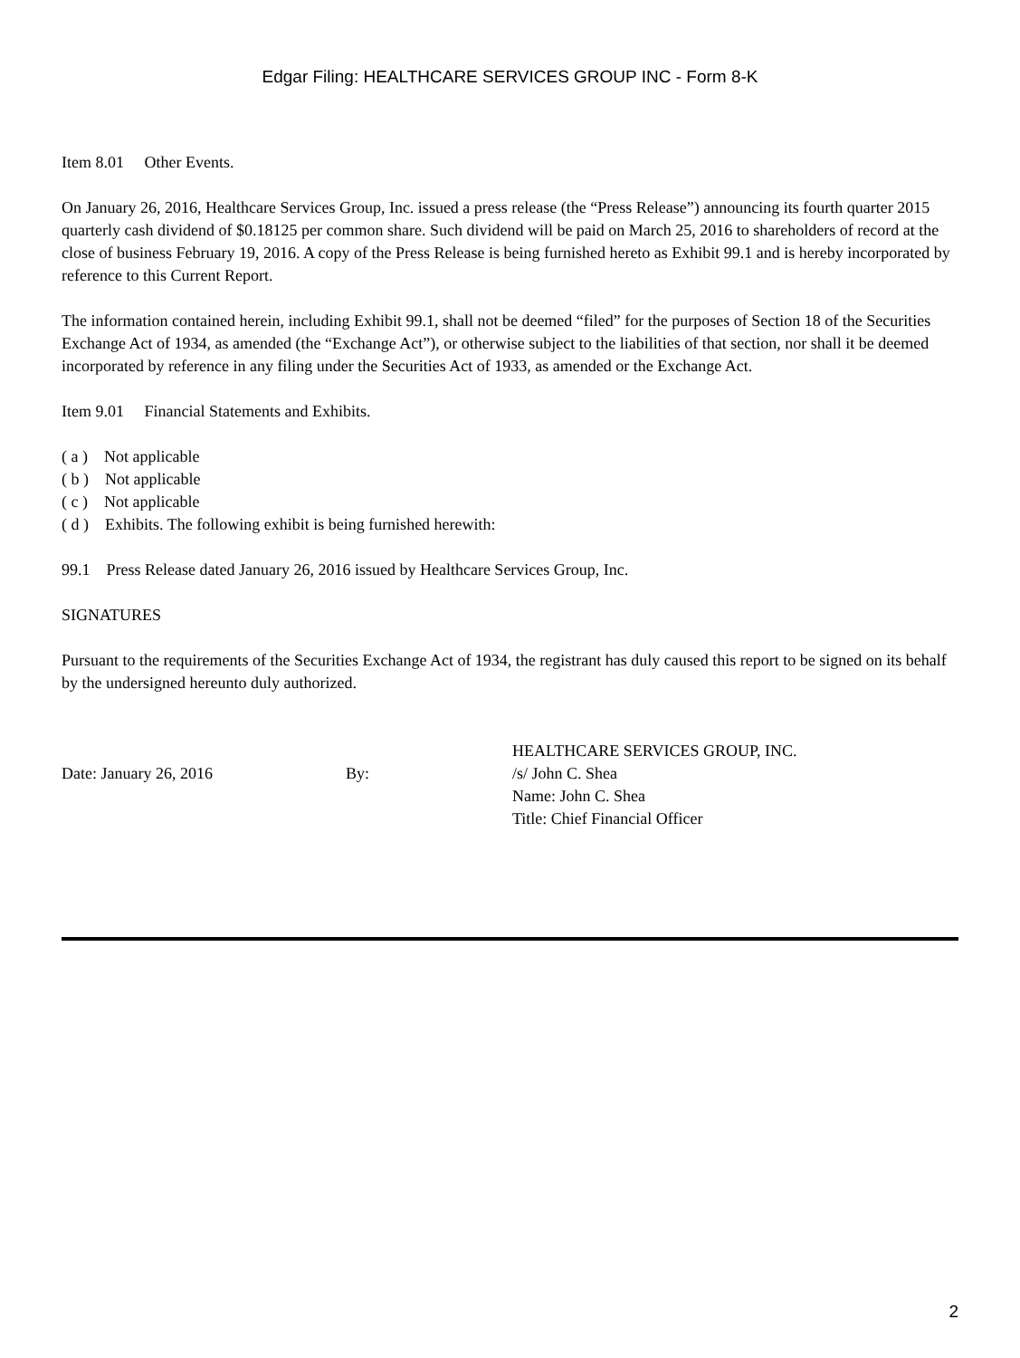Edgar Filing: HEALTHCARE SERVICES GROUP INC - Form 8-K
Item 8.01 Other Events.
On January 26, 2016, Healthcare Services Group, Inc. issued a press release (the “Press Release”) announcing its fourth quarter 2015 quarterly cash dividend of $0.18125 per common share. Such dividend will be paid on March 25, 2016 to shareholders of record at the close of business February 19, 2016. A copy of the Press Release is being furnished hereto as Exhibit 99.1 and is hereby incorporated by reference to this Current Report.
The information contained herein, including Exhibit 99.1, shall not be deemed “filed” for the purposes of Section 18 of the Securities Exchange Act of 1934, as amended (the “Exchange Act”), or otherwise subject to the liabilities of that section, nor shall it be deemed incorporated by reference in any filing under the Securities Act of 1933, as amended or the Exchange Act.
Item 9.01 Financial Statements and Exhibits.
( a ) Not applicable
( b ) Not applicable
( c ) Not applicable
( d ) Exhibits. The following exhibit is being furnished herewith:
99.1 Press Release dated January 26, 2016 issued by Healthcare Services Group, Inc.
SIGNATURES
Pursuant to the requirements of the Securities Exchange Act of 1934, the registrant has duly caused this report to be signed on its behalf by the undersigned hereunto duly authorized.
Date: January 26, 2016 By:
HEALTHCARE SERVICES GROUP, INC.
/s/ John C. Shea
Name: John C. Shea
Title: Chief Financial Officer
2